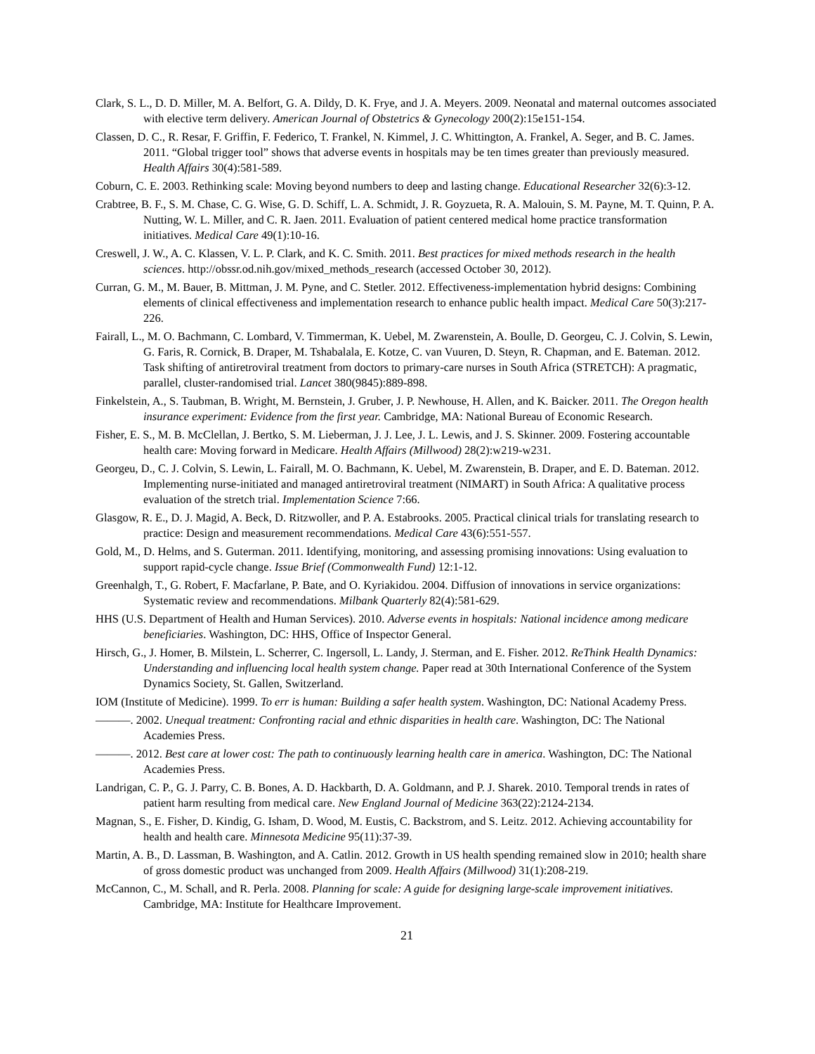Clark, S. L., D. D. Miller, M. A. Belfort, G. A. Dildy, D. K. Frye, and J. A. Meyers. 2009. Neonatal and maternal outcomes associated with elective term delivery. American Journal of Obstetrics & Gynecology 200(2):15e151-154.
Classen, D. C., R. Resar, F. Griffin, F. Federico, T. Frankel, N. Kimmel, J. C. Whittington, A. Frankel, A. Seger, and B. C. James. 2011. “Global trigger tool” shows that adverse events in hospitals may be ten times greater than previously measured. Health Affairs 30(4):581-589.
Coburn, C. E. 2003. Rethinking scale: Moving beyond numbers to deep and lasting change. Educational Researcher 32(6):3-12.
Crabtree, B. F., S. M. Chase, C. G. Wise, G. D. Schiff, L. A. Schmidt, J. R. Goyzueta, R. A. Malouin, S. M. Payne, M. T. Quinn, P. A. Nutting, W. L. Miller, and C. R. Jaen. 2011. Evaluation of patient centered medical home practice transformation initiatives. Medical Care 49(1):10-16.
Creswell, J. W., A. C. Klassen, V. L. P. Clark, and K. C. Smith. 2011. Best practices for mixed methods research in the health sciences. http://obssr.od.nih.gov/mixed_methods_research (accessed October 30, 2012).
Curran, G. M., M. Bauer, B. Mittman, J. M. Pyne, and C. Stetler. 2012. Effectiveness-implementation hybrid designs: Combining elements of clinical effectiveness and implementation research to enhance public health impact. Medical Care 50(3):217-226.
Fairall, L., M. O. Bachmann, C. Lombard, V. Timmerman, K. Uebel, M. Zwarenstein, A. Boulle, D. Georgeu, C. J. Colvin, S. Lewin, G. Faris, R. Cornick, B. Draper, M. Tshabalala, E. Kotze, C. van Vuuren, D. Steyn, R. Chapman, and E. Bateman. 2012. Task shifting of antiretroviral treatment from doctors to primary-care nurses in South Africa (STRETCH): A pragmatic, parallel, cluster-randomised trial. Lancet 380(9845):889-898.
Finkelstein, A., S. Taubman, B. Wright, M. Bernstein, J. Gruber, J. P. Newhouse, H. Allen, and K. Baicker. 2011. The Oregon health insurance experiment: Evidence from the first year. Cambridge, MA: National Bureau of Economic Research.
Fisher, E. S., M. B. McClellan, J. Bertko, S. M. Lieberman, J. J. Lee, J. L. Lewis, and J. S. Skinner. 2009. Fostering accountable health care: Moving forward in Medicare. Health Affairs (Millwood) 28(2):w219-w231.
Georgeu, D., C. J. Colvin, S. Lewin, L. Fairall, M. O. Bachmann, K. Uebel, M. Zwarenstein, B. Draper, and E. D. Bateman. 2012. Implementing nurse-initiated and managed antiretroviral treatment (NIMART) in South Africa: A qualitative process evaluation of the stretch trial. Implementation Science 7:66.
Glasgow, R. E., D. J. Magid, A. Beck, D. Ritzwoller, and P. A. Estabrooks. 2005. Practical clinical trials for translating research to practice: Design and measurement recommendations. Medical Care 43(6):551-557.
Gold, M., D. Helms, and S. Guterman. 2011. Identifying, monitoring, and assessing promising innovations: Using evaluation to support rapid-cycle change. Issue Brief (Commonwealth Fund) 12:1-12.
Greenhalgh, T., G. Robert, F. Macfarlane, P. Bate, and O. Kyriakidou. 2004. Diffusion of innovations in service organizations: Systematic review and recommendations. Milbank Quarterly 82(4):581-629.
HHS (U.S. Department of Health and Human Services). 2010. Adverse events in hospitals: National incidence among medicare beneficiaries. Washington, DC: HHS, Office of Inspector General.
Hirsch, G., J. Homer, B. Milstein, L. Scherrer, C. Ingersoll, L. Landy, J. Sterman, and E. Fisher. 2012. ReThink Health Dynamics: Understanding and influencing local health system change. Paper read at 30th International Conference of the System Dynamics Society, St. Gallen, Switzerland.
IOM (Institute of Medicine). 1999. To err is human: Building a safer health system. Washington, DC: National Academy Press.
———. 2002. Unequal treatment: Confronting racial and ethnic disparities in health care. Washington, DC: The National Academies Press.
———. 2012. Best care at lower cost: The path to continuously learning health care in america. Washington, DC: The National Academies Press.
Landrigan, C. P., G. J. Parry, C. B. Bones, A. D. Hackbarth, D. A. Goldmann, and P. J. Sharek. 2010. Temporal trends in rates of patient harm resulting from medical care. New England Journal of Medicine 363(22):2124-2134.
Magnan, S., E. Fisher, D. Kindig, G. Isham, D. Wood, M. Eustis, C. Backstrom, and S. Leitz. 2012. Achieving accountability for health and health care. Minnesota Medicine 95(11):37-39.
Martin, A. B., D. Lassman, B. Washington, and A. Catlin. 2012. Growth in US health spending remained slow in 2010; health share of gross domestic product was unchanged from 2009. Health Affairs (Millwood) 31(1):208-219.
McCannon, C., M. Schall, and R. Perla. 2008. Planning for scale: A guide for designing large-scale improvement initiatives. Cambridge, MA: Institute for Healthcare Improvement.
21